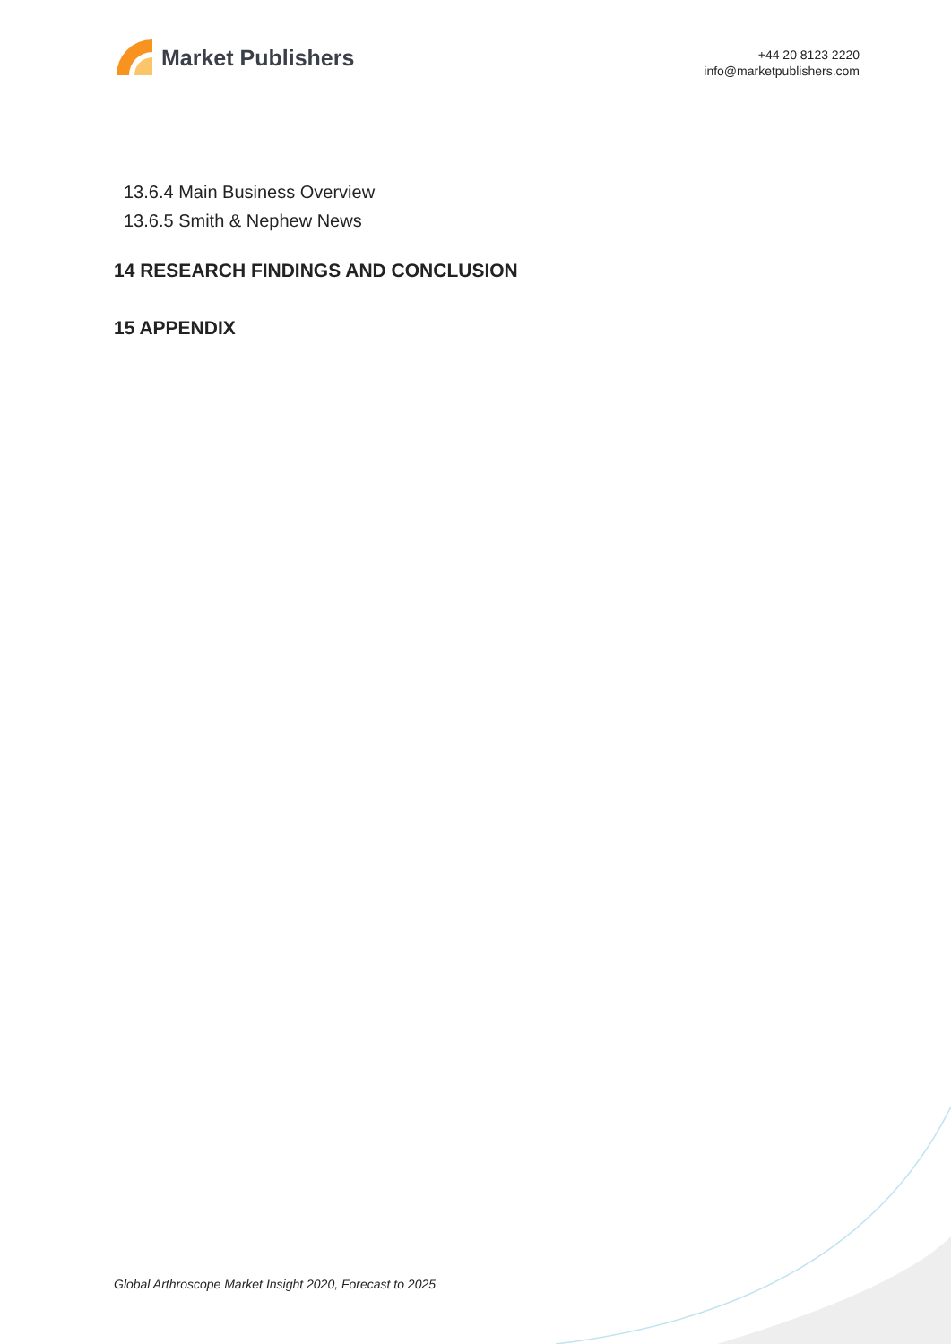Market Publishers
+44 20 8123 2220
info@marketpublishers.com
13.6.4 Main Business Overview
13.6.5 Smith & Nephew News
14 RESEARCH FINDINGS AND CONCLUSION
15 APPENDIX
Global Arthroscope Market Insight 2020, Forecast to 2025